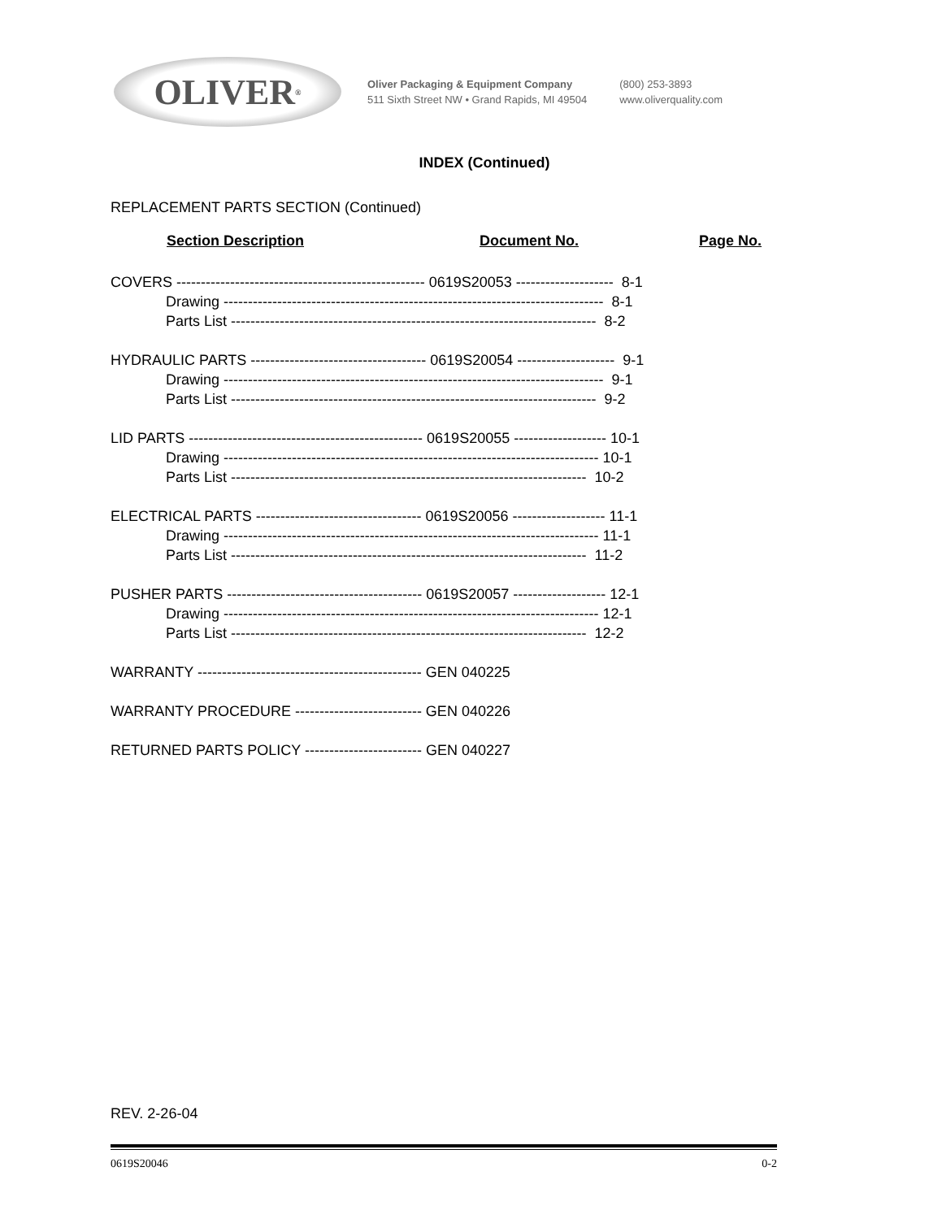OLIVER<sup>®</sup>
Oliver Packaging & Equipment Company
511 Sixth Street NW • Grand Rapids, MI 49504
(800) 253-3893
www.oliverquality.com
INDEX (Continued)
REPLACEMENT PARTS SECTION (Continued)
Section Description Document No. Page No.
COVERS --------------------------------------------------- 0619S20053 -------------------- 8-1
Drawing ------------------------------------------------------------------------------ 8-1
Parts List --------------------------------------------------------------------------- 8-2
HYDRAULIC PARTS ------------------------------------ 0619S20054 -------------------- 9-1
Drawing ------------------------------------------------------------------------------ 9-1
Parts List --------------------------------------------------------------------------- 9-2
LID PARTS ------------------------------------------------ 0619S20055 ------------------- 10-1
Drawing ----------------------------------------------------------------------------- 10-1
Parts List ------------------------------------------------------------------------- 10-2
ELECTRICAL PARTS ---------------------------------- 0619S20056 ------------------- 11-1
Drawing ----------------------------------------------------------------------------- 11-1
Parts List ------------------------------------------------------------------------- 11-2
PUSHER PARTS ---------------------------------------- 0619S20057 ------------------- 12-1
Drawing ----------------------------------------------------------------------------- 12-1
Parts List ------------------------------------------------------------------------- 12-2
WARRANTY ---------------------------------------------- GEN 040225
WARRANTY PROCEDURE -------------------------- GEN 040226
RETURNED PARTS POLICY ------------------------ GEN 040227
REV. 2-26-04
0619S20046 0-2